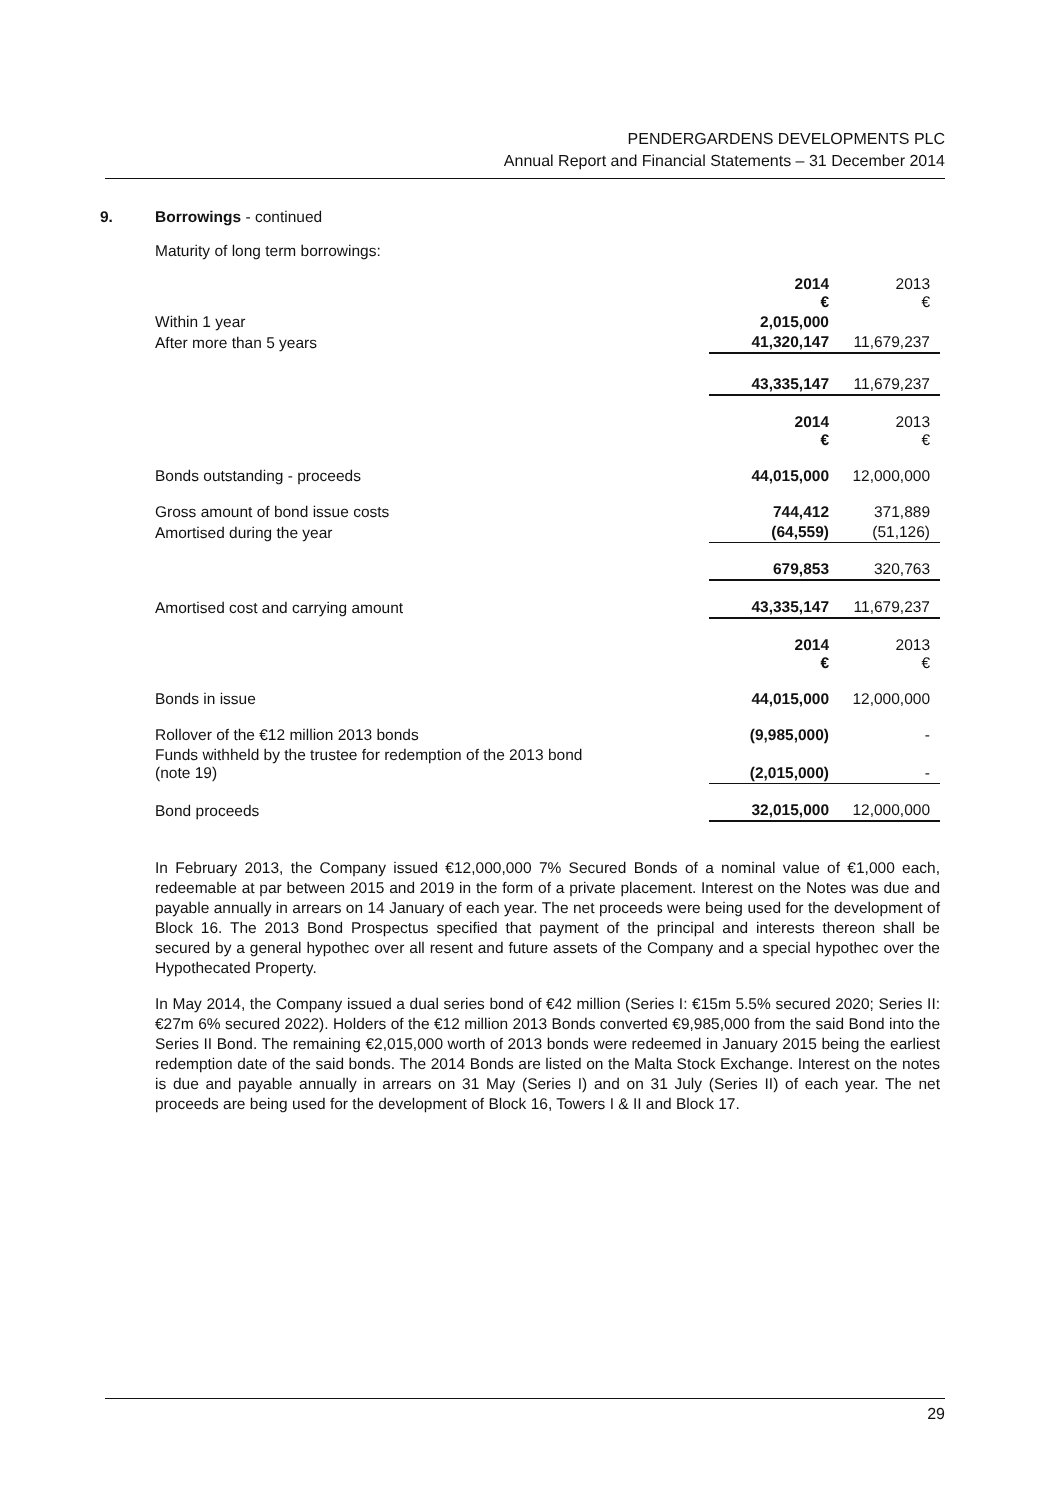PENDERGARDENS DEVELOPMENTS PLC
Annual Report and Financial Statements – 31 December 2014
9. Borrowings - continued
Maturity of long term borrowings:
| | 2014 € | 2013 € |
| Within 1 year | 2,015,000 | |
| After more than 5 years | 41,320,147 | 11,679,237 |
| | 43,335,147 | 11,679,237 |
| | 2014 € | 2013 € |
| Bonds outstanding - proceeds | 44,015,000 | 12,000,000 |
| Gross amount of bond issue costs | 744,412 | 371,889 |
| Amortised during the year | (64,559) | (51,126) |
| | 679,853 | 320,763 |
| Amortised cost and carrying amount | 43,335,147 | 11,679,237 |
| | 2014 € | 2013 € |
| Bonds in issue | 44,015,000 | 12,000,000 |
| Rollover of the €12 million 2013 bonds | (9,985,000) | - |
| Funds withheld by the trustee for redemption of the 2013 bond (note 19) | (2,015,000) | - |
| Bond proceeds | 32,015,000 | 12,000,000 |
In February 2013, the Company issued €12,000,000 7% Secured Bonds of a nominal value of €1,000 each, redeemable at par between 2015 and 2019 in the form of a private placement. Interest on the Notes was due and payable annually in arrears on 14 January of each year. The net proceeds were being used for the development of Block 16. The 2013 Bond Prospectus specified that payment of the principal and interests thereon shall be secured by a general hypothec over all resent and future assets of the Company and a special hypothec over the Hypothecated Property.
In May 2014, the Company issued a dual series bond of €42 million (Series I: €15m 5.5% secured 2020; Series II: €27m 6% secured 2022). Holders of the €12 million 2013 Bonds converted €9,985,000 from the said Bond into the Series II Bond. The remaining €2,015,000 worth of 2013 bonds were redeemed in January 2015 being the earliest redemption date of the said bonds. The 2014 Bonds are listed on the Malta Stock Exchange. Interest on the notes is due and payable annually in arrears on 31 May (Series I) and on 31 July (Series II) of each year. The net proceeds are being used for the development of Block 16, Towers I & II and Block 17.
29